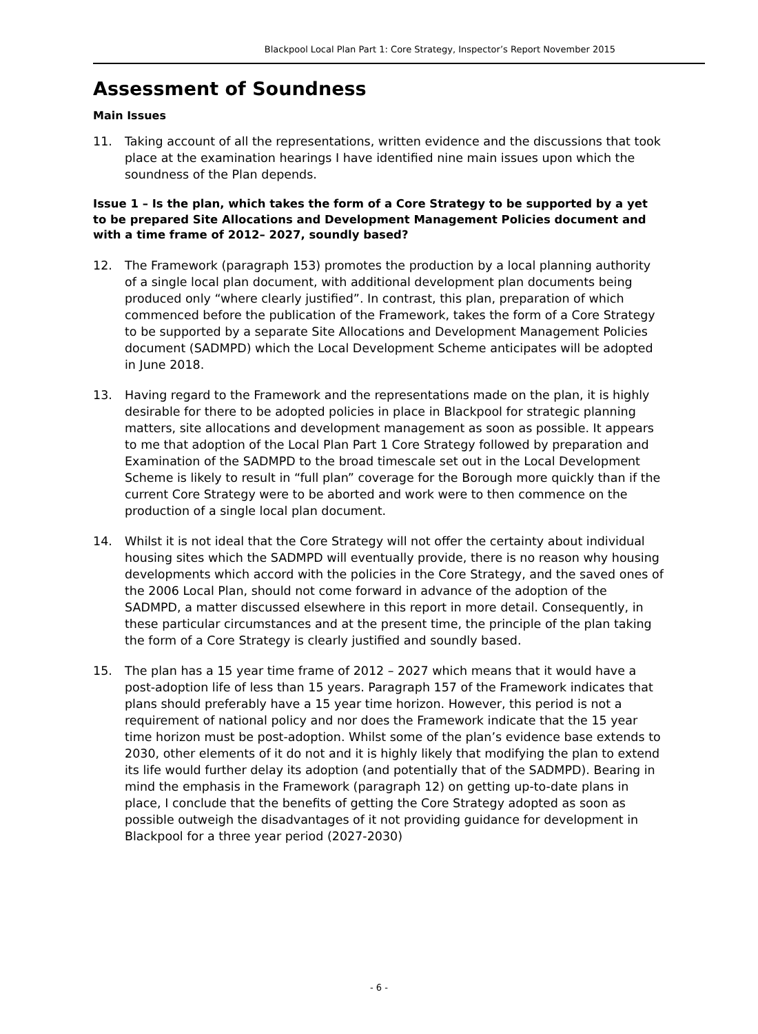Blackpool Local Plan Part 1: Core Strategy, Inspector’s Report November 2015
Assessment of Soundness
Main Issues
11. Taking account of all the representations, written evidence and the discussions that took place at the examination hearings I have identified nine main issues upon which the soundness of the Plan depends.
Issue 1 – Is the plan, which takes the form of a Core Strategy to be supported by a yet to be prepared Site Allocations and Development Management Policies document and with a time frame of 2012– 2027, soundly based?
12. The Framework (paragraph 153) promotes the production by a local planning authority of a single local plan document, with additional development plan documents being produced only “where clearly justified”. In contrast, this plan, preparation of which commenced before the publication of the Framework, takes the form of a Core Strategy to be supported by a separate Site Allocations and Development Management Policies document (SADMPD) which the Local Development Scheme anticipates will be adopted in June 2018.
13. Having regard to the Framework and the representations made on the plan, it is highly desirable for there to be adopted policies in place in Blackpool for strategic planning matters, site allocations and development management as soon as possible. It appears to me that adoption of the Local Plan Part 1 Core Strategy followed by preparation and Examination of the SADMPD to the broad timescale set out in the Local Development Scheme is likely to result in “full plan” coverage for the Borough more quickly than if the current Core Strategy were to be aborted and work were to then commence on the production of a single local plan document.
14. Whilst it is not ideal that the Core Strategy will not offer the certainty about individual housing sites which the SADMPD will eventually provide, there is no reason why housing developments which accord with the policies in the Core Strategy, and the saved ones of the 2006 Local Plan, should not come forward in advance of the adoption of the SADMPD, a matter discussed elsewhere in this report in more detail. Consequently, in these particular circumstances and at the present time, the principle of the plan taking the form of a Core Strategy is clearly justified and soundly based.
15. The plan has a 15 year time frame of 2012 – 2027 which means that it would have a post-adoption life of less than 15 years. Paragraph 157 of the Framework indicates that plans should preferably have a 15 year time horizon. However, this period is not a requirement of national policy and nor does the Framework indicate that the 15 year time horizon must be post-adoption. Whilst some of the plan’s evidence base extends to 2030, other elements of it do not and it is highly likely that modifying the plan to extend its life would further delay its adoption (and potentially that of the SADMPD). Bearing in mind the emphasis in the Framework (paragraph 12) on getting up-to-date plans in place, I conclude that the benefits of getting the Core Strategy adopted as soon as possible outweigh the disadvantages of it not providing guidance for development in Blackpool for a three year period (2027-2030)
- 6 -